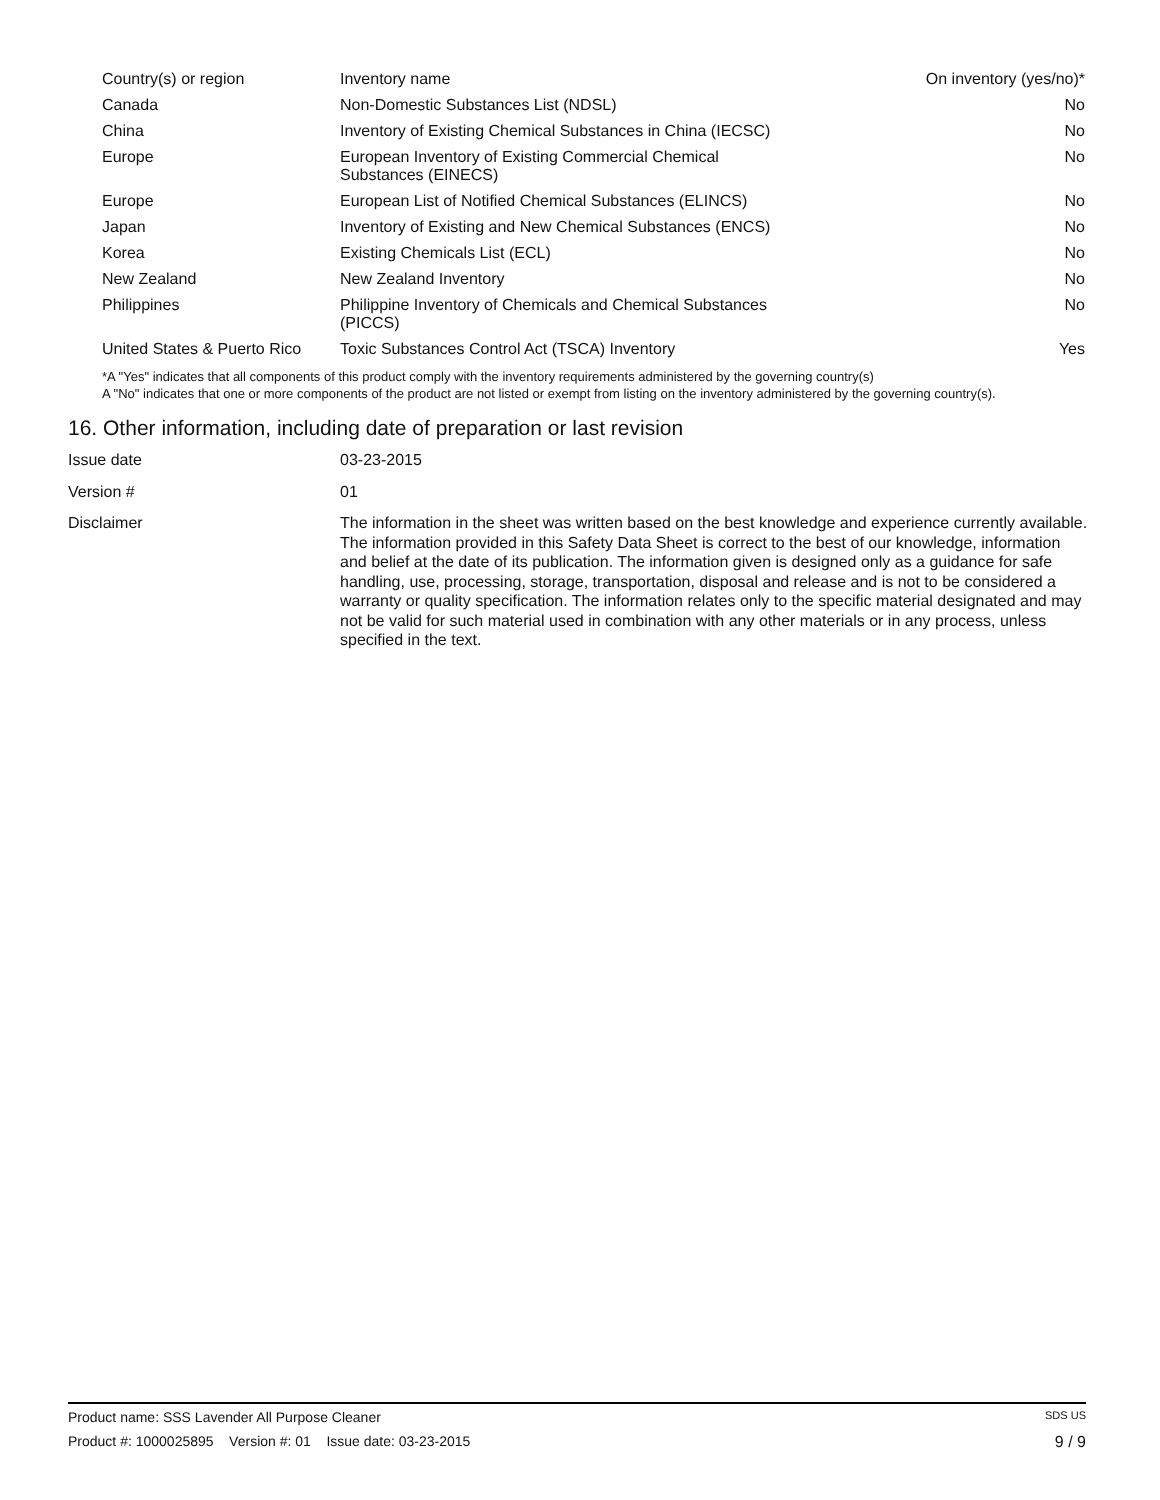| Country(s) or region | Inventory name | On inventory (yes/no)* |
| --- | --- | --- |
| Canada | Non-Domestic Substances List (NDSL) | No |
| China | Inventory of Existing Chemical Substances in China (IECSC) | No |
| Europe | European Inventory of Existing Commercial Chemical Substances (EINECS) | No |
| Europe | European List of Notified Chemical Substances (ELINCS) | No |
| Japan | Inventory of Existing and New Chemical Substances (ENCS) | No |
| Korea | Existing Chemicals List (ECL) | No |
| New Zealand | New Zealand Inventory | No |
| Philippines | Philippine Inventory of Chemicals and Chemical Substances (PICCS) | No |
| United States & Puerto Rico | Toxic Substances Control Act (TSCA) Inventory | Yes |
*A "Yes" indicates that all components of this product comply with the inventory requirements administered by the governing country(s)
A "No" indicates that one or more components of the product are not listed or exempt from listing on the inventory administered by the governing country(s).
16. Other information, including date of preparation or last revision
| Issue date | 03-23-2015 |
| Version # | 01 |
| Disclaimer | The information in the sheet was written based on the best knowledge and experience currently available. The information provided in this Safety Data Sheet is correct to the best of our knowledge, information and belief at the date of its publication. The information given is designed only as a guidance for safe handling, use, processing, storage, transportation, disposal and release and is not to be considered a warranty or quality specification. The information relates only to the specific material designated and may not be valid for such material used in combination with any other materials or in any process, unless specified in the text. |
Product name: SSS Lavender All Purpose Cleaner SDS US
Product #: 1000025895 Version #: 01 Issue date: 03-23-2015 9 / 9